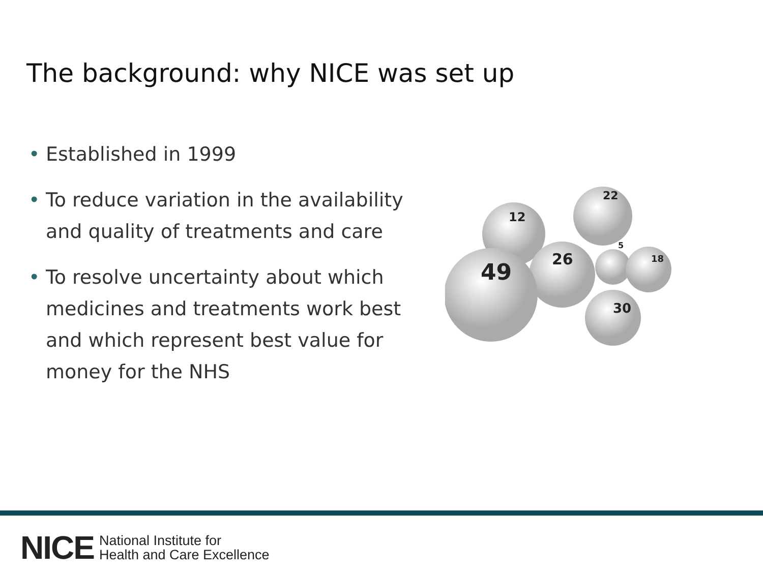The background: why NICE was set up
• Established in 1999
• To reduce variation in the availability and quality of treatments and care
• To resolve uncertainty about which medicines and treatments work best and which represent best value for money for the NHS
12
22
26
5
18
30
49
NICE National Institute for
Health and Care Excellence